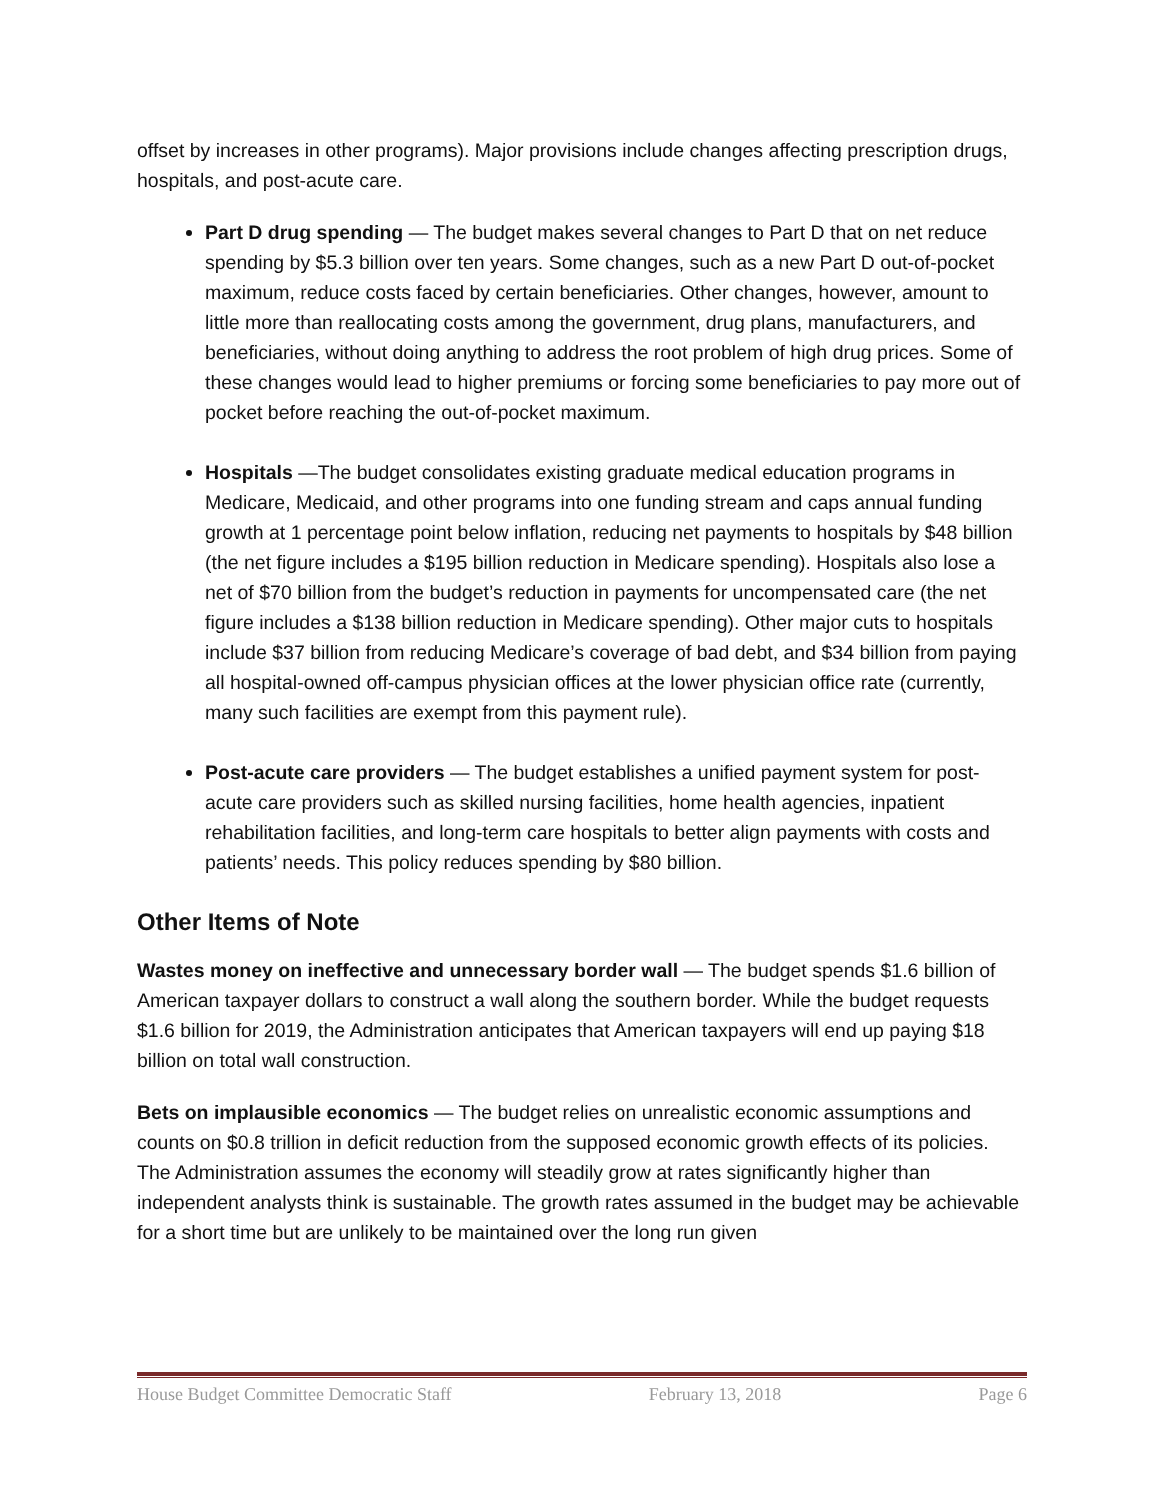offset by increases in other programs). Major provisions include changes affecting prescription drugs, hospitals, and post-acute care.
Part D drug spending — The budget makes several changes to Part D that on net reduce spending by $5.3 billion over ten years. Some changes, such as a new Part D out-of-pocket maximum, reduce costs faced by certain beneficiaries. Other changes, however, amount to little more than reallocating costs among the government, drug plans, manufacturers, and beneficiaries, without doing anything to address the root problem of high drug prices. Some of these changes would lead to higher premiums or forcing some beneficiaries to pay more out of pocket before reaching the out-of-pocket maximum.
Hospitals —The budget consolidates existing graduate medical education programs in Medicare, Medicaid, and other programs into one funding stream and caps annual funding growth at 1 percentage point below inflation, reducing net payments to hospitals by $48 billion (the net figure includes a $195 billion reduction in Medicare spending). Hospitals also lose a net of $70 billion from the budget’s reduction in payments for uncompensated care (the net figure includes a $138 billion reduction in Medicare spending). Other major cuts to hospitals include $37 billion from reducing Medicare’s coverage of bad debt, and $34 billion from paying all hospital-owned off-campus physician offices at the lower physician office rate (currently, many such facilities are exempt from this payment rule).
Post-acute care providers — The budget establishes a unified payment system for post-acute care providers such as skilled nursing facilities, home health agencies, inpatient rehabilitation facilities, and long-term care hospitals to better align payments with costs and patients’ needs. This policy reduces spending by $80 billion.
Other Items of Note
Wastes money on ineffective and unnecessary border wall — The budget spends $1.6 billion of American taxpayer dollars to construct a wall along the southern border. While the budget requests $1.6 billion for 2019, the Administration anticipates that American taxpayers will end up paying $18 billion on total wall construction.
Bets on implausible economics — The budget relies on unrealistic economic assumptions and counts on $0.8 trillion in deficit reduction from the supposed economic growth effects of its policies. The Administration assumes the economy will steadily grow at rates significantly higher than independent analysts think is sustainable. The growth rates assumed in the budget may be achievable for a short time but are unlikely to be maintained over the long run given
House Budget Committee Democratic Staff February 13, 2018 Page 6